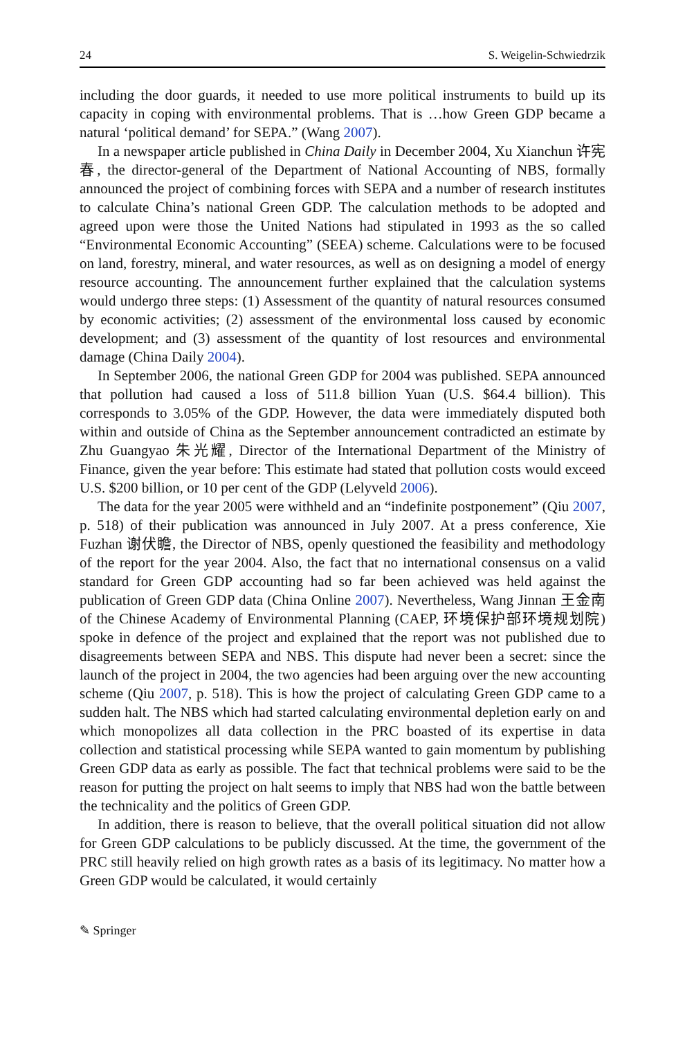24 S. Weigelin-Schwiedrzik
including the door guards, it needed to use more political instruments to build up its capacity in coping with environmental problems. That is …how Green GDP became a natural ‘political demand’ for SEPA.” (Wang 2007).
In a newspaper article published in China Daily in December 2004, Xu Xianchun 许宪春, the director-general of the Department of National Accounting of NBS, formally announced the project of combining forces with SEPA and a number of research institutes to calculate China’s national Green GDP. The calculation methods to be adopted and agreed upon were those the United Nations had stipulated in 1993 as the so called “Environmental Economic Accounting” (SEEA) scheme. Calculations were to be focused on land, forestry, mineral, and water resources, as well as on designing a model of energy resource accounting. The announcement further explained that the calculation systems would undergo three steps: (1) Assessment of the quantity of natural resources consumed by economic activities; (2) assessment of the environmental loss caused by economic development; and (3) assessment of the quantity of lost resources and environmental damage (China Daily 2004).
In September 2006, the national Green GDP for 2004 was published. SEPA announced that pollution had caused a loss of 511.8 billion Yuan (U.S. $64.4 billion). This corresponds to 3.05% of the GDP. However, the data were immediately disputed both within and outside of China as the September announcement contradicted an estimate by Zhu Guangyao 朱光耀, Director of the International Department of the Ministry of Finance, given the year before: This estimate had stated that pollution costs would exceed U.S. $200 billion, or 10 per cent of the GDP (Lelyveld 2006).
The data for the year 2005 were withheld and an “indefinite postponement” (Qiu 2007, p. 518) of their publication was announced in July 2007. At a press conference, Xie Fuzhan 谢伏瞻, the Director of NBS, openly questioned the feasibility and methodology of the report for the year 2004. Also, the fact that no international consensus on a valid standard for Green GDP accounting had so far been achieved was held against the publication of Green GDP data (China Online 2007). Nevertheless, Wang Jinnan 王金南 of the Chinese Academy of Environmental Planning (CAEP, 环境保护部环境规划院) spoke in defence of the project and explained that the report was not published due to disagreements between SEPA and NBS. This dispute had never been a secret: since the launch of the project in 2004, the two agencies had been arguing over the new accounting scheme (Qiu 2007, p. 518). This is how the project of calculating Green GDP came to a sudden halt. The NBS which had started calculating environmental depletion early on and which monopolizes all data collection in the PRC boasted of its expertise in data collection and statistical processing while SEPA wanted to gain momentum by publishing Green GDP data as early as possible. The fact that technical problems were said to be the reason for putting the project on halt seems to imply that NBS had won the battle between the technicality and the politics of Green GDP.
In addition, there is reason to believe, that the overall political situation did not allow for Green GDP calculations to be publicly discussed. At the time, the government of the PRC still heavily relied on high growth rates as a basis of its legitimacy. No matter how a Green GDP would be calculated, it would certainly
✎ Springer